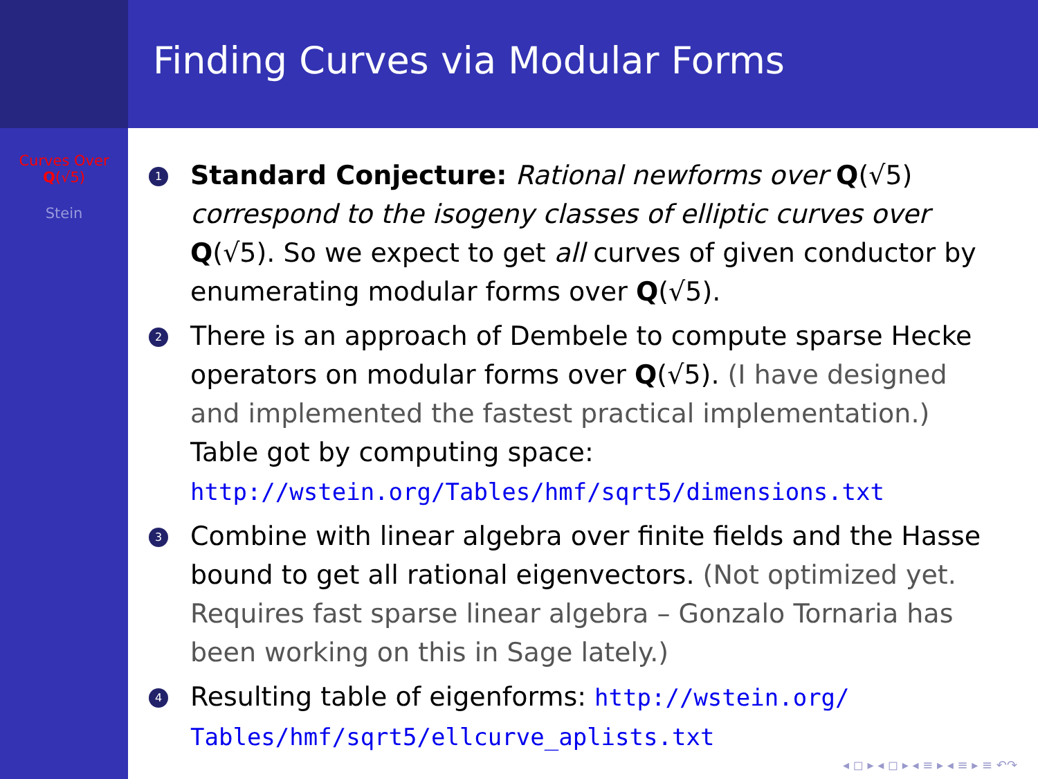Curves Over
Q(√5)
Stein
Finding Curves via Modular Forms
1 Standard Conjecture: Rational newforms over Q(√5) correspond to the isogeny classes of elliptic curves over Q(√5). So we expect to get all curves of given conductor by enumerating modular forms over Q(√5).
2 There is an approach of Dembele to compute sparse Hecke operators on modular forms over Q(√5). (I have designed and implemented the fastest practical implementation.) Table got by computing space:
http://wstein.org/Tables/hmf/sqrt5/dimensions.txt
3 Combine with linear algebra over finite fields and the Hasse bound to get all rational eigenvectors. (Not optimized yet. Requires fast sparse linear algebra – Gonzalo Tornaria has been working on this in Sage lately.)
4 Resulting table of eigenforms: http://wstein.org/ Tables/hmf/sqrt5/ellcurve_aplists.txt
◂ ◻ ▸ ◂ ◻ ▸ ◂ ≡ ▸ ◂ ≡ ▸ ≡ ↶↷